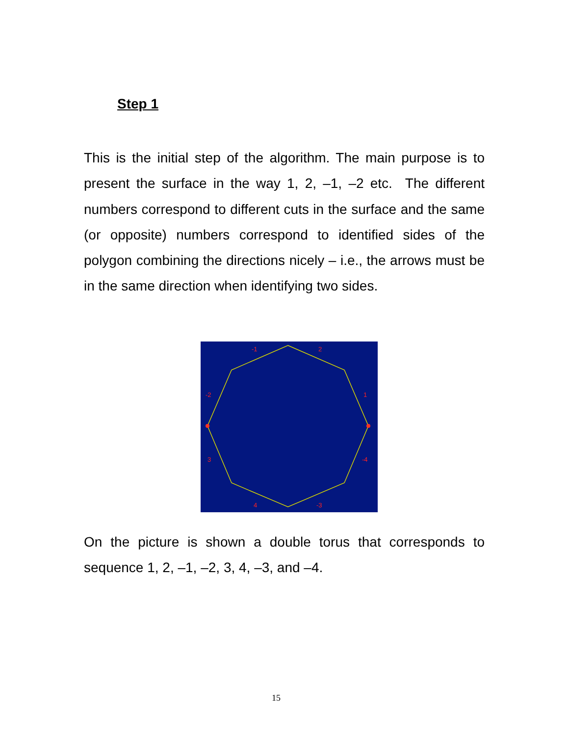Step 1
This is the initial step of the algorithm. The main purpose is to present the surface in the way 1, 2, –1, –2 etc. The different numbers correspond to different cuts in the surface and the same (or opposite) numbers correspond to identified sides of the polygon combining the directions nicely – i.e., the arrows must be in the same direction when identifying two sides.
-1
2
1
-2
3
-4
4
-3
On the picture is shown a double torus that corresponds to sequence 1, 2, –1, –2, 3, 4, –3, and –4.
15